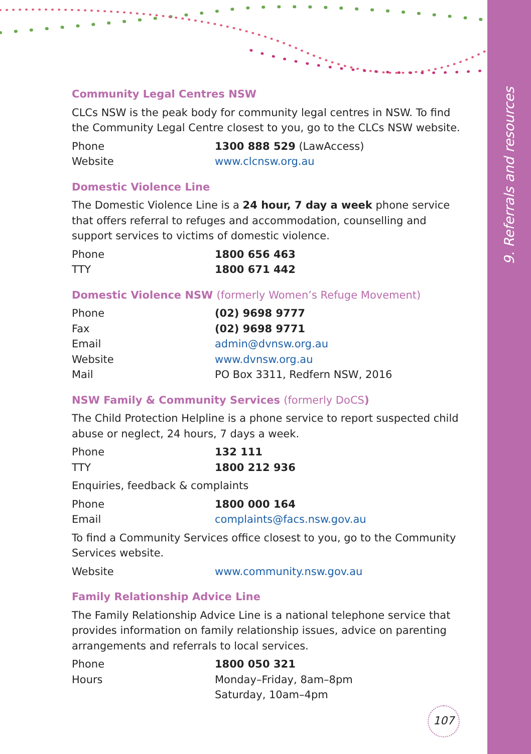9. Referrals and resources
Community Legal Centres NSW
CLCs NSW is the peak body for community legal centres in NSW. To find the Community Legal Centre closest to you, go to the CLCs NSW website.
| Phone | 1300 888 529 (LawAccess) |
| Website | www.clcnsw.org.au |
Domestic Violence Line
The Domestic Violence Line is a 24 hour, 7 day a week phone service that offers referral to refuges and accommodation, counselling and support services to victims of domestic violence.
| Phone | 1800 656 463 |
| TTY | 1800 671 442 |
Domestic Violence NSW (formerly Women’s Refuge Movement)
| Phone | (02) 9698 9777 |
| Fax | (02) 9698 9771 |
| Email | admin@dvnsw.org.au |
| Website | www.dvnsw.org.au |
| Mail | PO Box 3311, Redfern NSW, 2016 |
NSW Family & Community Services (formerly DoCS)
The Child Protection Helpline is a phone service to report suspected child abuse or neglect, 24 hours, 7 days a week.
| Phone | 132 111 |
| TTY | 1800 212 936 |
Enquiries, feedback & complaints
| Phone | 1800 000 164 |
| Email | complaints@facs.nsw.gov.au |
To find a Community Services office closest to you, go to the Community Services website.
| Website | www.community.nsw.gov.au |
Family Relationship Advice Line
The Family Relationship Advice Line is a national telephone service that provides information on family relationship issues, advice on parenting arrangements and referrals to local services.
| Phone | 1800 050 321 |
| Hours | Monday–Friday, 8am–8pm Saturday, 10am–4pm |
107